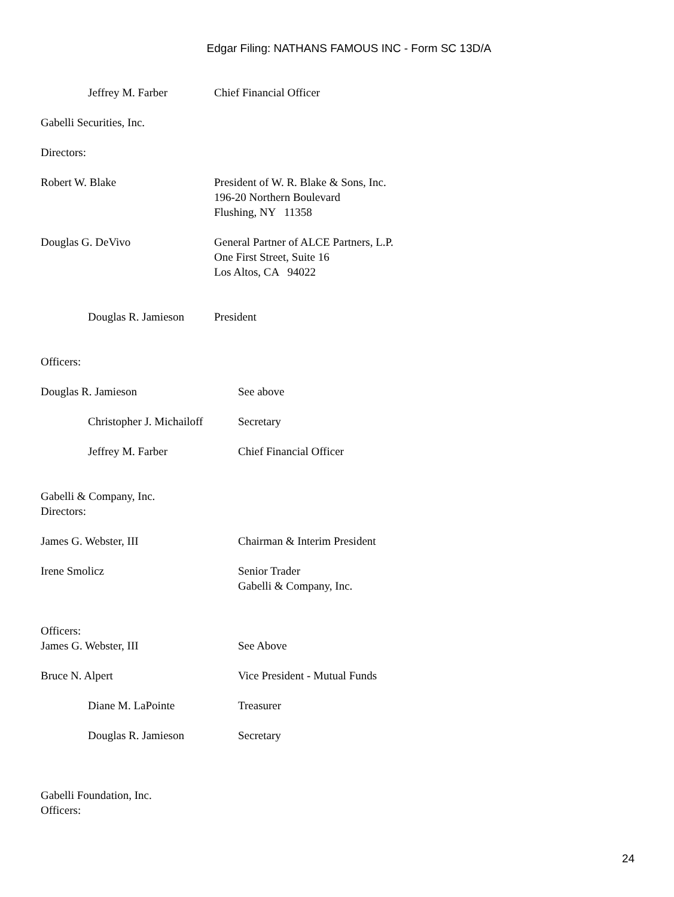Edgar Filing: NATHANS FAMOUS INC - Form SC 13D/A
Jeffrey M. Farber Chief Financial Officer
Gabelli Securities, Inc.
Directors:
Robert W. Blake President of W. R. Blake & Sons, Inc.
196-20 Northern Boulevard
Flushing, NY 11358
Douglas G. DeVivo General Partner of ALCE Partners, L.P.
One First Street, Suite 16
Los Altos, CA 94022
Douglas R. Jamieson
President
Officers:
Douglas R. Jamieson See above
Christopher J. Michailoff
Secretary
Jeffrey M. Farber Chief Financial Officer
Gabelli & Company, Inc.
Directors:
James G. Webster, III Chairman & Interim President
Irene Smolicz Senior Trader
Gabelli & Company, Inc.
Officers:
James G. Webster, III See Above
Bruce N. Alpert Vice President - Mutual Funds
Diane M. LaPointe Treasurer
Douglas R. Jamieson Secretary
Gabelli Foundation, Inc.
Officers:
24